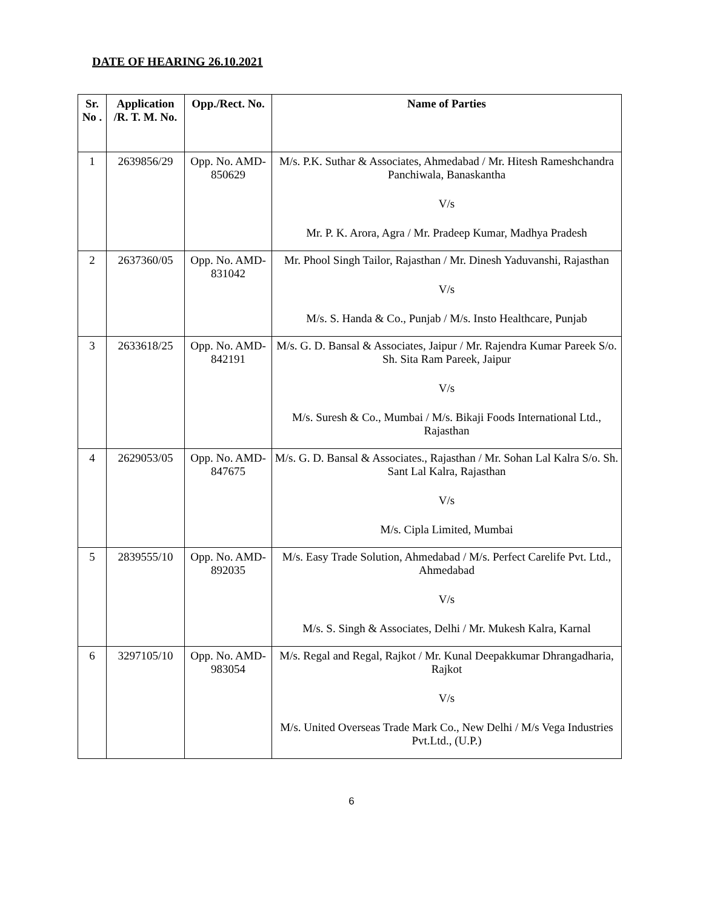DATE OF HEARING 26.10.2021
| Sr. No . | Application /R. T. M. No. | Opp./Rect. No. | Name of Parties |
| --- | --- | --- | --- |
| 1 | 2639856/29 | Opp. No. AMD-850629 | M/s. P.K. Suthar & Associates, Ahmedabad / Mr. Hitesh Rameshchandra Panchiwala, Banaskantha V/s Mr. P. K. Arora, Agra / Mr. Pradeep Kumar, Madhya Pradesh |
| 2 | 2637360/05 | Opp. No. AMD-831042 | Mr. Phool Singh Tailor, Rajasthan / Mr. Dinesh Yaduvanshi, Rajasthan V/s M/s. S. Handa & Co., Punjab / M/s. Insto Healthcare, Punjab |
| 3 | 2633618/25 | Opp. No. AMD-842191 | M/s. G. D. Bansal & Associates, Jaipur / Mr. Rajendra Kumar Pareek S/o. Sh. Sita Ram Pareek, Jaipur V/s M/s. Suresh & Co., Mumbai / M/s. Bikaji Foods International Ltd., Rajasthan |
| 4 | 2629053/05 | Opp. No. AMD-847675 | M/s. G. D. Bansal & Associates., Rajasthan / Mr. Sohan Lal Kalra S/o. Sh. Sant Lal Kalra, Rajasthan V/s M/s. Cipla Limited, Mumbai |
| 5 | 2839555/10 | Opp. No. AMD-892035 | M/s. Easy Trade Solution, Ahmedabad / M/s. Perfect Carelife Pvt. Ltd., Ahmedabad V/s M/s. S. Singh & Associates, Delhi / Mr. Mukesh Kalra, Karnal |
| 6 | 3297105/10 | Opp. No. AMD-983054 | M/s. Regal and Regal, Rajkot / Mr. Kunal Deepakkumar Dhrangadharia, Rajkot V/s M/s. United Overseas Trade Mark Co., New Delhi / M/s Vega Industries Pvt.Ltd., (U.P.) |
6